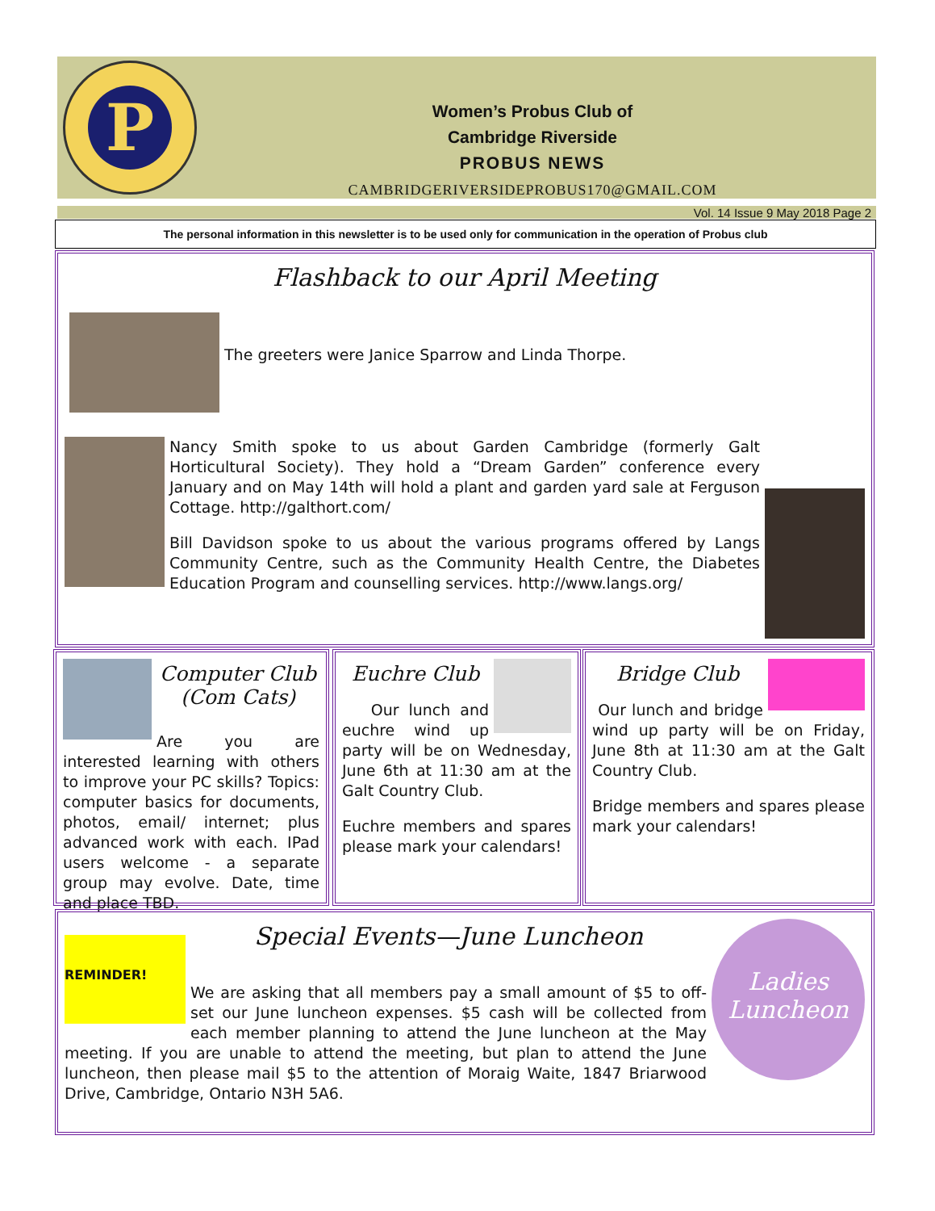P
Women’s Probus Club of
Cambridge Riverside
PROBUS NEWS
CAMBRIDGERIVERSIDEPROBUS170@GMAIL.COM
Vol. 14 Issue 9 May 2018 Page 2
The personal information in this newsletter is to be used only for communication in the operation of Probus club
Flashback to our April Meeting
The greeters were Janice Sparrow and Linda Thorpe.
Nancy Smith spoke to us about Garden Cambridge (formerly Galt Horticultural Society). They hold a “Dream Garden” conference every January and on May 14th will hold a plant and garden yard sale at Ferguson Cottage. http://galthort.com/
Bill Davidson spoke to us about the various programs offered by Langs Community Centre, such as the Community Health Centre, the Diabetes Education Program and counselling services. http://www.langs.org/
Computer Club
(Com Cats)
Are you are interested learning with others to improve your PC skills? Topics: computer basics for documents, photos, email/ internet; plus advanced work with each. IPad users welcome - a separate group may evolve. Date, time and place TBD.
Euchre Club
Our lunch and euchre wind up party will be on Wednesday, June 6th at 11:30 am at the Galt Country Club.
Euchre members and spares please mark your calendars!
Bridge Club
Our lunch and bridge wind up party will be on Friday, June 8th at 11:30 am at the Galt Country Club.
Bridge members and spares please mark your calendars!
Ladies
Luncheon
REMINDER!
Special Events—June Luncheon
We are asking that all members pay a small amount of $5 to off-set our June luncheon expenses. $5 cash will be collected from each member planning to attend the June luncheon at the May meeting. If you are unable to attend the meeting, but plan to attend the June luncheon, then please mail $5 to the attention of Moraig Waite, 1847 Briarwood Drive, Cambridge, Ontario N3H 5A6.